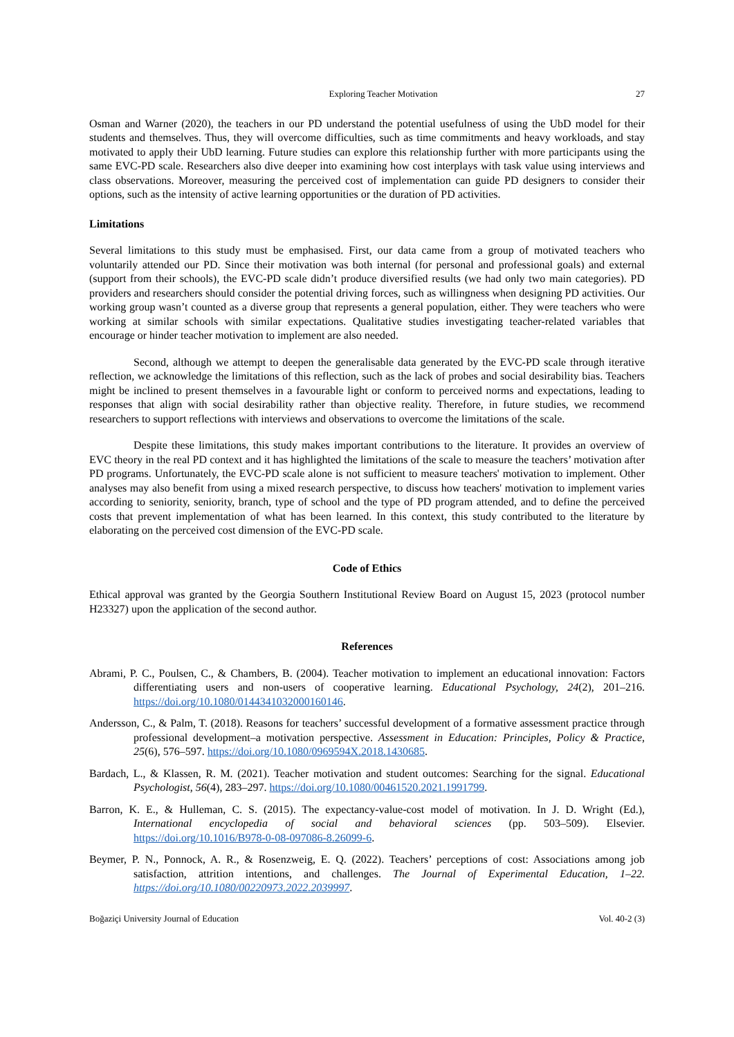Exploring Teacher Motivation 27
Osman and Warner (2020), the teachers in our PD understand the potential usefulness of using the UbD model for their students and themselves. Thus, they will overcome difficulties, such as time commitments and heavy workloads, and stay motivated to apply their UbD learning. Future studies can explore this relationship further with more participants using the same EVC-PD scale. Researchers also dive deeper into examining how cost interplays with task value using interviews and class observations. Moreover, measuring the perceived cost of implementation can guide PD designers to consider their options, such as the intensity of active learning opportunities or the duration of PD activities.
Limitations
Several limitations to this study must be emphasised. First, our data came from a group of motivated teachers who voluntarily attended our PD. Since their motivation was both internal (for personal and professional goals) and external (support from their schools), the EVC-PD scale didn’t produce diversified results (we had only two main categories). PD providers and researchers should consider the potential driving forces, such as willingness when designing PD activities. Our working group wasn’t counted as a diverse group that represents a general population, either. They were teachers who were working at similar schools with similar expectations. Qualitative studies investigating teacher-related variables that encourage or hinder teacher motivation to implement are also needed.
Second, although we attempt to deepen the generalisable data generated by the EVC-PD scale through iterative reflection, we acknowledge the limitations of this reflection, such as the lack of probes and social desirability bias. Teachers might be inclined to present themselves in a favourable light or conform to perceived norms and expectations, leading to responses that align with social desirability rather than objective reality. Therefore, in future studies, we recommend researchers to support reflections with interviews and observations to overcome the limitations of the scale.
Despite these limitations, this study makes important contributions to the literature. It provides an overview of EVC theory in the real PD context and it has highlighted the limitations of the scale to measure the teachers’ motivation after PD programs. Unfortunately, the EVC-PD scale alone is not sufficient to measure teachers' motivation to implement. Other analyses may also benefit from using a mixed research perspective, to discuss how teachers' motivation to implement varies according to seniority, seniority, branch, type of school and the type of PD program attended, and to define the perceived costs that prevent implementation of what has been learned. In this context, this study contributed to the literature by elaborating on the perceived cost dimension of the EVC-PD scale.
Code of Ethics
Ethical approval was granted by the Georgia Southern Institutional Review Board on August 15, 2023 (protocol number H23327) upon the application of the second author.
References
Abrami, P. C., Poulsen, C., & Chambers, B. (2004). Teacher motivation to implement an educational innovation: Factors differentiating users and non-users of cooperative learning. Educational Psychology, 24(2), 201–216. https://doi.org/10.1080/0144341032000160146.
Andersson, C., & Palm, T. (2018). Reasons for teachers’ successful development of a formative assessment practice through professional development–a motivation perspective. Assessment in Education: Principles, Policy & Practice, 25(6), 576–597. https://doi.org/10.1080/0969594X.2018.1430685.
Bardach, L., & Klassen, R. M. (2021). Teacher motivation and student outcomes: Searching for the signal. Educational Psychologist, 56(4), 283–297. https://doi.org/10.1080/00461520.2021.1991799.
Barron, K. E., & Hulleman, C. S. (2015). The expectancy-value-cost model of motivation. In J. D. Wright (Ed.), International encyclopedia of social and behavioral sciences (pp. 503–509). Elsevier. https://doi.org/10.1016/B978-0-08-097086-8.26099-6.
Beymer, P. N., Ponnock, A. R., & Rosenzweig, E. Q. (2022). Teachers’ perceptions of cost: Associations among job satisfaction, attrition intentions, and challenges. The Journal of Experimental Education, 1–22. https://doi.org/10.1080/00220973.2022.2039997.
Boğaziçi University Journal of Education Vol. 40-2 (3)